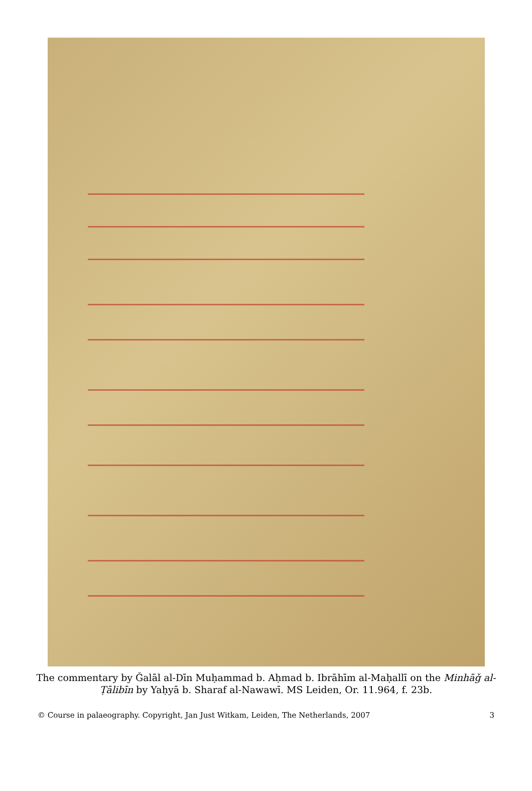The commentary by Ǧalāl al-Dīn Muḥammad b. Aḥmad b. Ibrāhīm al-Maḥallī on the Minhāǧ al-Ṭālibīn by Yaḥyā b. Sharaf al-Nawawī. MS Leiden, Or. 11.964, f. 23b.
© Course in palaeography. Copyright, Jan Just Witkam, Leiden, The Netherlands, 2007 3